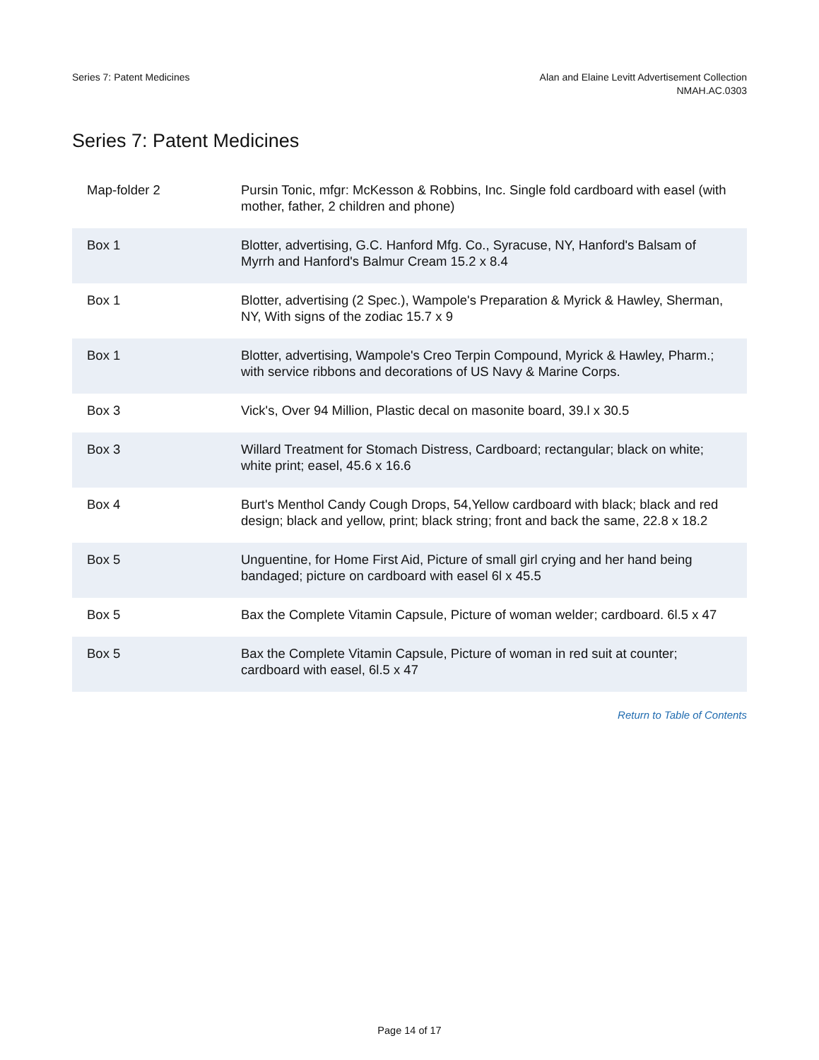Series 7: Patent Medicines Alan and Elaine Levitt Advertisement Collection
NMAH.AC.0303
Series 7: Patent Medicines
| Map-folder 2 | Pursin Tonic, mfgr: McKesson & Robbins, Inc. Single fold cardboard with easel (with mother, father, 2 children and phone) |
| Box 1 | Blotter, advertising, G.C. Hanford Mfg. Co., Syracuse, NY, Hanford's Balsam of Myrrh and Hanford's Balmur Cream 15.2 x 8.4 |
| Box 1 | Blotter, advertising (2 Spec.), Wampole's Preparation & Myrick & Hawley, Sherman, NY, With signs of the zodiac 15.7 x 9 |
| Box 1 | Blotter, advertising, Wampole's Creo Terpin Compound, Myrick & Hawley, Pharm.; with service ribbons and decorations of US Navy & Marine Corps. |
| Box 3 | Vick's, Over 94 Million, Plastic decal on masonite board, 39.l x 30.5 |
| Box 3 | Willard Treatment for Stomach Distress, Cardboard; rectangular; black on white; white print; easel, 45.6 x 16.6 |
| Box 4 | Burt's Menthol Candy Cough Drops, 54,Yellow cardboard with black; black and red design; black and yellow, print; black string; front and back the same, 22.8 x 18.2 |
| Box 5 | Unguentine, for Home First Aid, Picture of small girl crying and her hand being bandaged; picture on cardboard with easel 6l x 45.5 |
| Box 5 | Bax the Complete Vitamin Capsule, Picture of woman welder; cardboard. 6l.5 x 47 |
| Box 5 | Bax the Complete Vitamin Capsule, Picture of woman in red suit at counter; cardboard with easel, 6l.5 x 47 |
Return to Table of Contents
Page 14 of 17